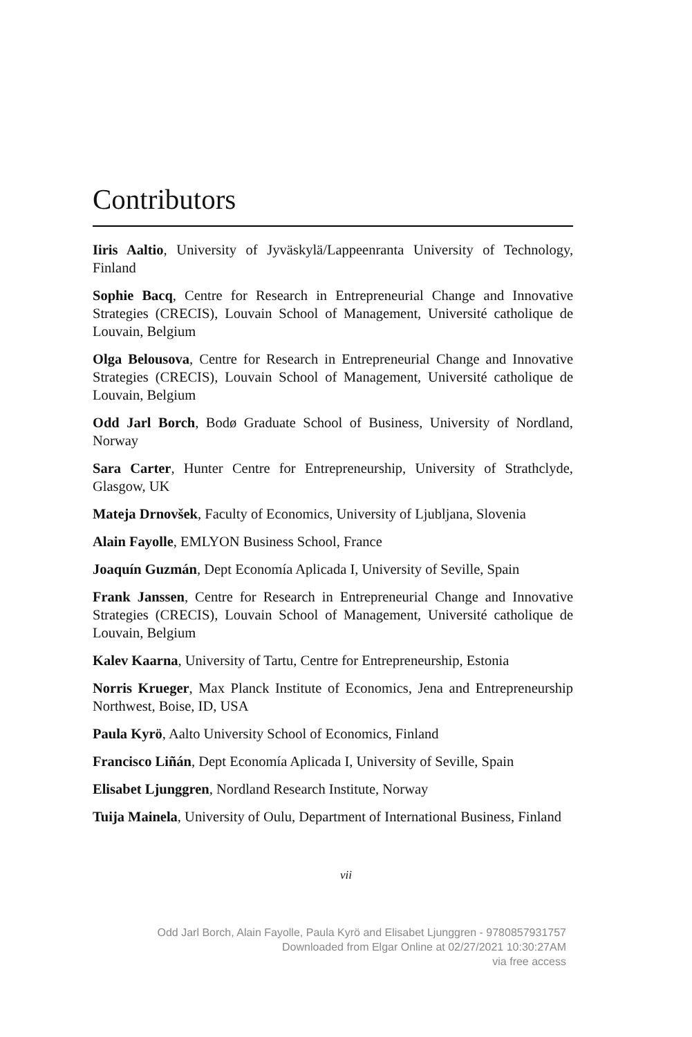Contributors
Iiris Aaltio, University of Jyväskylä/Lappeenranta University of Technology, Finland
Sophie Bacq, Centre for Research in Entrepreneurial Change and Innovative Strategies (CRECIS), Louvain School of Management, Université catholique de Louvain, Belgium
Olga Belousova, Centre for Research in Entrepreneurial Change and Innovative Strategies (CRECIS), Louvain School of Management, Université catholique de Louvain, Belgium
Odd Jarl Borch, Bodø Graduate School of Business, University of Nordland, Norway
Sara Carter, Hunter Centre for Entrepreneurship, University of Strathclyde, Glasgow, UK
Mateja Drnovšek, Faculty of Economics, University of Ljubljana, Slovenia
Alain Fayolle, EMLYON Business School, France
Joaquín Guzmán, Dept Economía Aplicada I, University of Seville, Spain
Frank Janssen, Centre for Research in Entrepreneurial Change and Innovative Strategies (CRECIS), Louvain School of Management, Université catholique de Louvain, Belgium
Kalev Kaarna, University of Tartu, Centre for Entrepreneurship, Estonia
Norris Krueger, Max Planck Institute of Economics, Jena and Entrepreneurship Northwest, Boise, ID, USA
Paula Kyrö, Aalto University School of Economics, Finland
Francisco Liñán, Dept Economía Aplicada I, University of Seville, Spain
Elisabet Ljunggren, Nordland Research Institute, Norway
Tuija Mainela, University of Oulu, Department of International Business, Finland
vii
Odd Jarl Borch, Alain Fayolle, Paula Kyrö and Elisabet Ljunggren - 9780857931757
Downloaded from Elgar Online at 02/27/2021 10:30:27AM
via free access